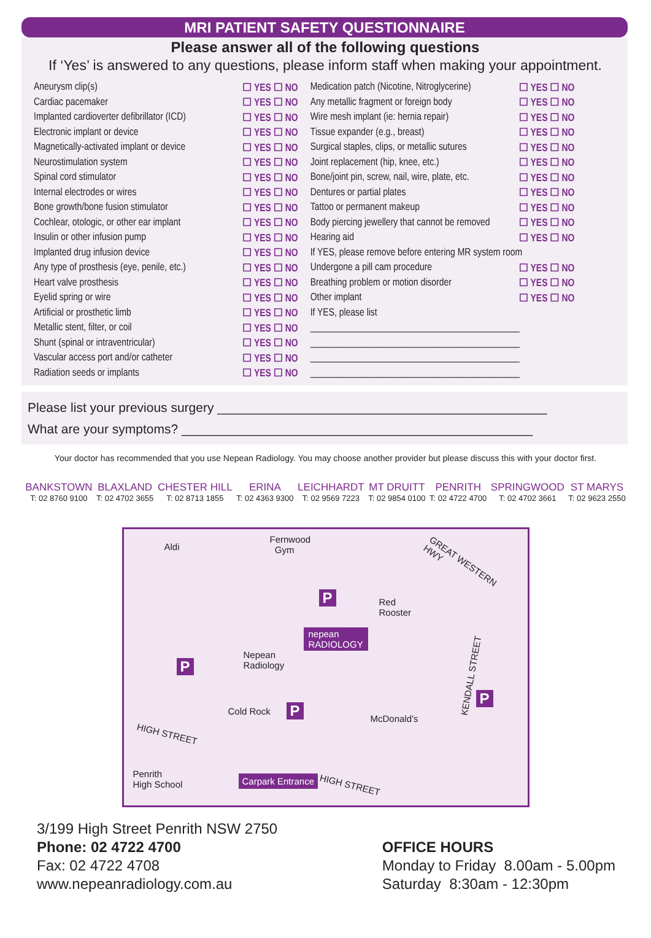MRI PATIENT SAFETY QUESTIONNAIRE
Please answer all of the following questions
If ‘Yes’ is answered to any questions, please inform staff when making your appointment.
| Aneurysm clip(s) | ☐ YES ☐ NO |
| Cardiac pacemaker | ☐ YES ☐ NO |
| Implanted cardioverter defibrillator (ICD) | ☐ YES ☐ NO |
| Electronic implant or device | ☐ YES ☐ NO |
| Magnetically-activated implant or device | ☐ YES ☐ NO |
| Neurostimulation system | ☐ YES ☐ NO |
| Spinal cord stimulator | ☐ YES ☐ NO |
| Internal electrodes or wires | ☐ YES ☐ NO |
| Bone growth/bone fusion stimulator | ☐ YES ☐ NO |
| Cochlear, otologic, or other ear implant | ☐ YES ☐ NO |
| Insulin or other infusion pump | ☐ YES ☐ NO |
| Implanted drug infusion device | ☐ YES ☐ NO |
| Any type of prosthesis (eye, penile, etc.) | ☐ YES ☐ NO |
| Heart valve prosthesis | ☐ YES ☐ NO |
| Eyelid spring or wire | ☐ YES ☐ NO |
| Artificial or prosthetic limb | ☐ YES ☐ NO |
| Metallic stent, filter, or coil | ☐ YES ☐ NO |
| Shunt (spinal or intraventricular) | ☐ YES ☐ NO |
| Vascular access port and/or catheter | ☐ YES ☐ NO |
| Radiation seeds or implants | ☐ YES ☐ NO |
| Medication patch (Nicotine, Nitroglycerine) | ☐ YES ☐ NO |
| Any metallic fragment or foreign body | ☐ YES ☐ NO |
| Wire mesh implant (ie: hernia repair) | ☐ YES ☐ NO |
| Tissue expander (e.g., breast) | ☐ YES ☐ NO |
| Surgical staples, clips, or metallic sutures | ☐ YES ☐ NO |
| Joint replacement (hip, knee, etc.) | ☐ YES ☐ NO |
| Bone/joint pin, screw, nail, wire, plate, etc. | ☐ YES ☐ NO |
| Dentures or partial plates | ☐ YES ☐ NO |
| Tattoo or permanent makeup | ☐ YES ☐ NO |
| Body piercing jewellery that cannot be removed | ☐ YES ☐ NO |
| Hearing aid | ☐ YES ☐ NO |
| If YES, please remove before entering MR system room | |
| Undergone a pill cam procedure | ☐ YES ☐ NO |
| Breathing problem or motion disorder | ☐ YES ☐ NO |
| Other implant | ☐ YES ☐ NO |
| If YES, please list | |
| ____________________________________________ | |
| ____________________________________________ | |
| ____________________________________________ | |
| ____________________________________________ | |
Please list your previous surgery ______________________________________________
What are your symptoms? _________________________________________________
Your doctor has recommended that you use Nepean Radiology. You may choose another provider but please discuss this with your doctor first.
BANKSTOWN
T: 02 8760 9100
BLAXLAND
T: 02 4702 3655
CHESTER HILL
T: 02 8713 1855
ERINA
T: 02 4363 9300
LEICHHARDT
T: 02 9569 7223
MT DRUITT
T: 02 9854 0100
PENRITH
T: 02 4722 4700
SPRINGWOOD
T: 02 4702 3661
ST MARYS
T: 02 9623 2550
Aldi
Fernwood
Gym
GREAT WESTERN HWY
P Red
Rooster
nepean
RADIOLOGY
Nepean
Radiology P
Cold Rock P McDonald’s
P
KENDALL STREET
HIGH STREET
Penrith
High School
Carpark Entrance
HIGH STREET
3/199 High Street Penrith NSW 2750
Phone: 02 4722 4700
Fax: 02 4722 4708
www.nepeanradiology.com.au
OFFICE HOURS
Monday to Friday 8.00am - 5.00pm
Saturday 8:30am - 12:30pm